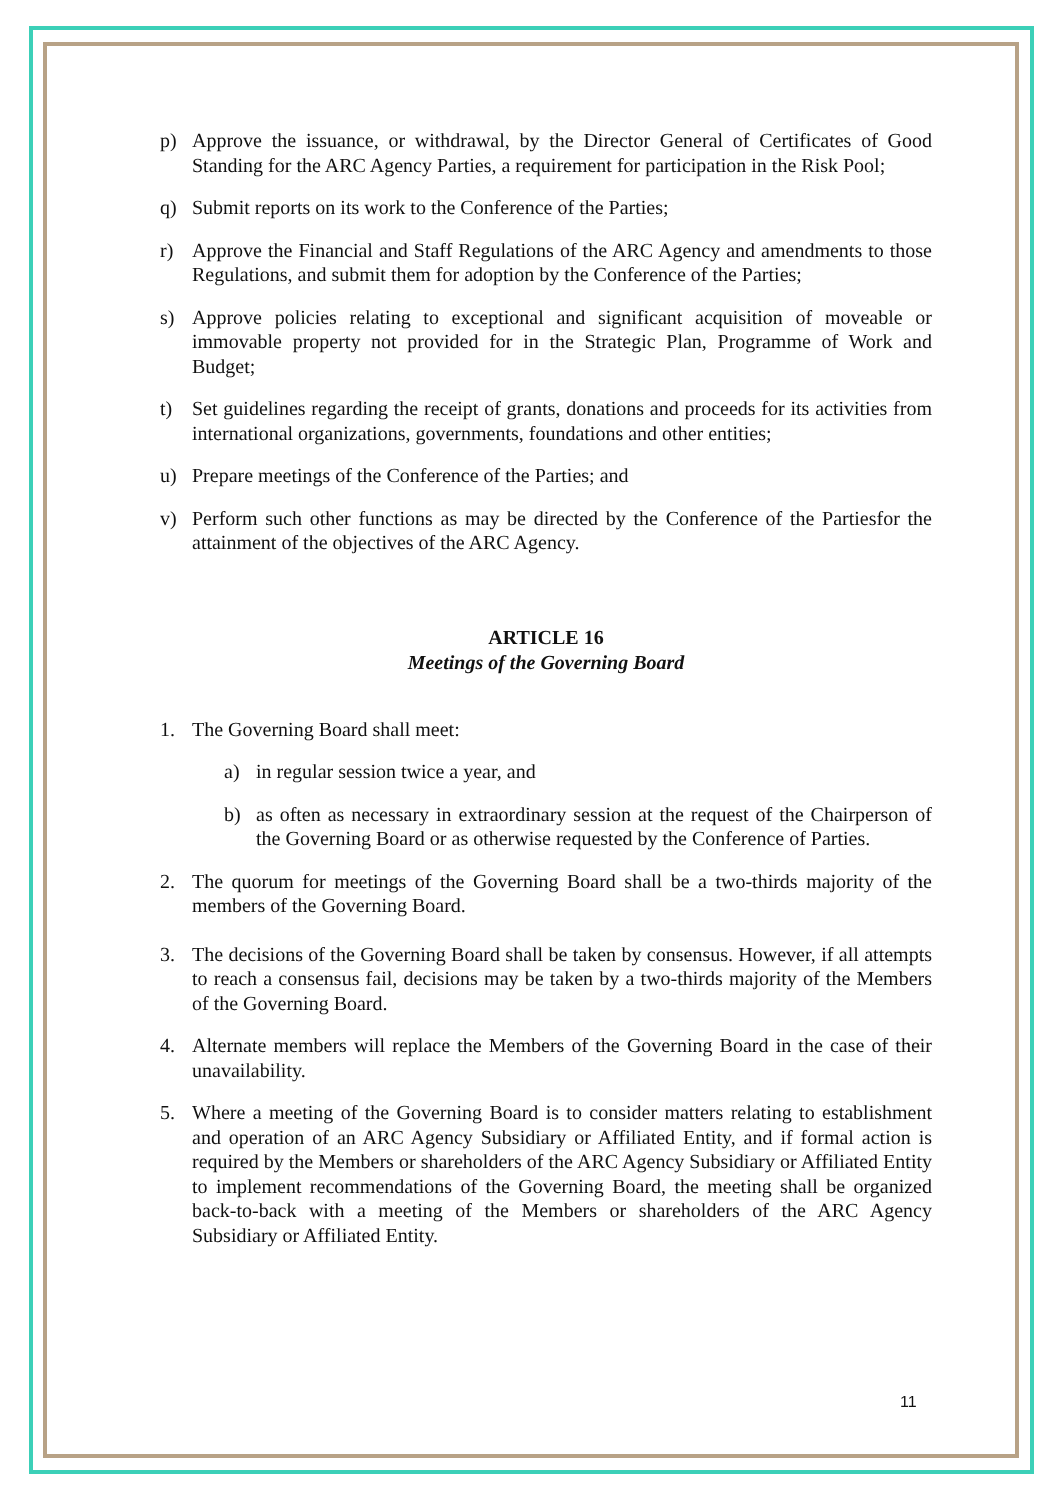p) Approve the issuance, or withdrawal, by the Director General of Certificates of Good Standing for the ARC Agency Parties, a requirement for participation in the Risk Pool;
q) Submit reports on its work to the Conference of the Parties;
r) Approve the Financial and Staff Regulations of the ARC Agency and amendments to those Regulations, and submit them for adoption by the Conference of the Parties;
s) Approve policies relating to exceptional and significant acquisition of moveable or immovable property not provided for in the Strategic Plan, Programme of Work and Budget;
t) Set guidelines regarding the receipt of grants, donations and proceeds for its activities from international organizations, governments, foundations and other entities;
u) Prepare meetings of the Conference of the Parties; and
v) Perform such other functions as may be directed by the Conference of the Partiesfor the attainment of the objectives of the ARC Agency.
ARTICLE 16
Meetings of the Governing Board
1. The Governing Board shall meet:
a) in regular session twice a year, and
b) as often as necessary in extraordinary session at the request of the Chairperson of the Governing Board or as otherwise requested by the Conference of Parties.
2. The quorum for meetings of the Governing Board shall be a two-thirds majority of the members of the Governing Board.
3. The decisions of the Governing Board shall be taken by consensus. However, if all attempts to reach a consensus fail, decisions may be taken by a two-thirds majority of the Members of the Governing Board.
4. Alternate members will replace the Members of the Governing Board in the case of their unavailability.
5. Where a meeting of the Governing Board is to consider matters relating to establishment and operation of an ARC Agency Subsidiary or Affiliated Entity, and if formal action is required by the Members or shareholders of the ARC Agency Subsidiary or Affiliated Entity to implement recommendations of the Governing Board, the meeting shall be organized back-to-back with a meeting of the Members or shareholders of the ARC Agency Subsidiary or Affiliated Entity.
11